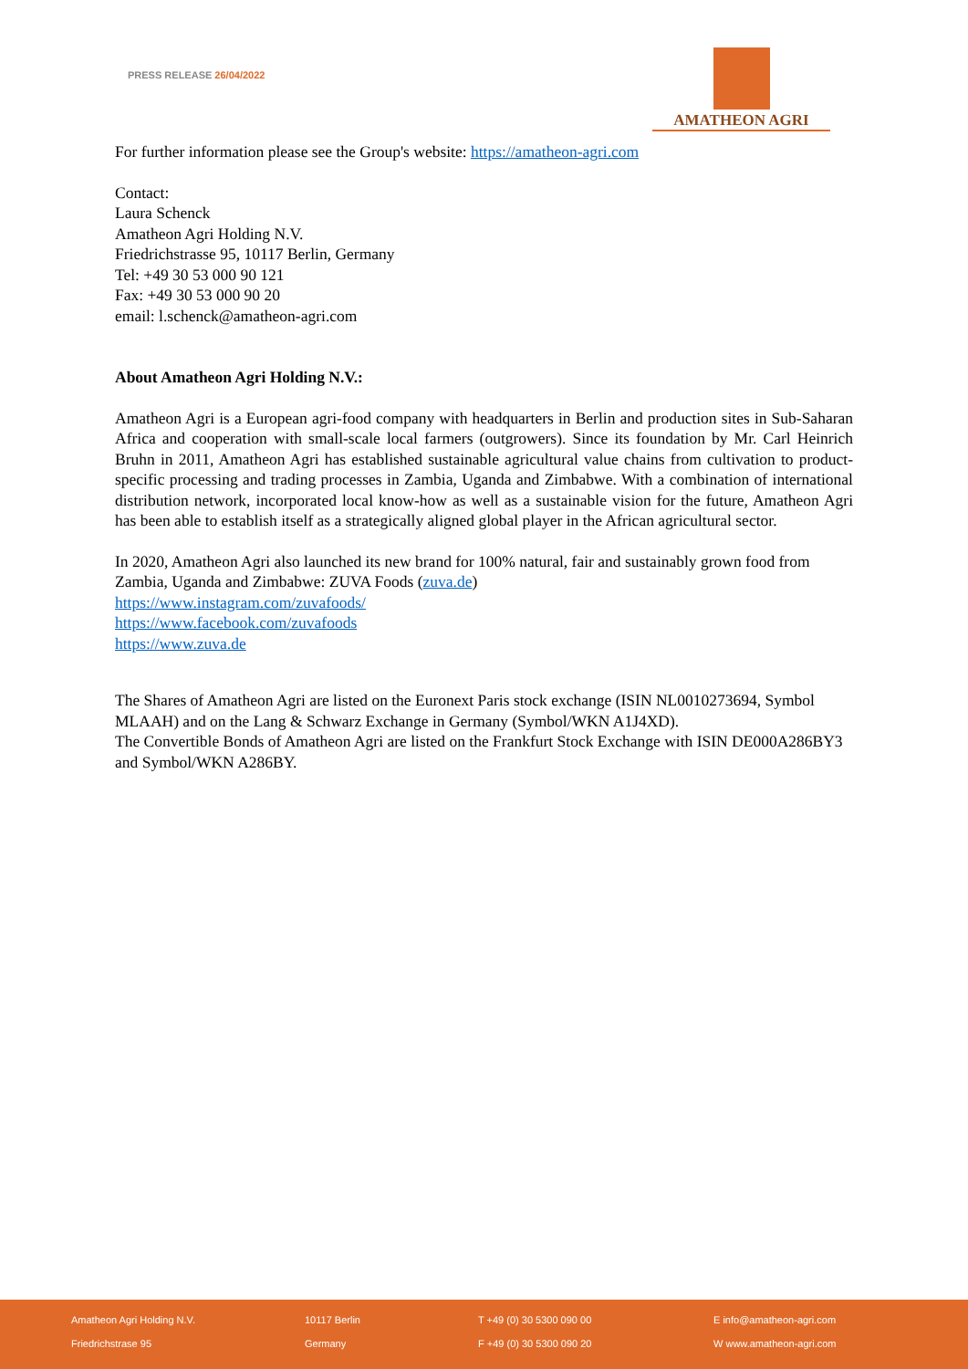PRESS RELEASE 26/04/2022
AMATHEON AGRI
For further information please see the Group's website: https://amatheon-agri.com
Contact:
Laura Schenck
Amatheon Agri Holding N.V.
Friedrichstrasse 95, 10117 Berlin, Germany
Tel: +49 30 53 000 90 121
Fax: +49 30 53 000 90 20
email: l.schenck@amatheon-agri.com
About Amatheon Agri Holding N.V.:
Amatheon Agri is a European agri-food company with headquarters in Berlin and production sites in Sub-Saharan Africa and cooperation with small-scale local farmers (outgrowers). Since its foundation by Mr. Carl Heinrich Bruhn in 2011, Amatheon Agri has established sustainable agricultural value chains from cultivation to product-specific processing and trading processes in Zambia, Uganda and Zimbabwe. With a combination of international distribution network, incorporated local know-how as well as a sustainable vision for the future, Amatheon Agri has been able to establish itself as a strategically aligned global player in the African agricultural sector.
In 2020, Amatheon Agri also launched its new brand for 100% natural, fair and sustainably grown food from Zambia, Uganda and Zimbabwe: ZUVA Foods (zuva.de)
https://www.instagram.com/zuvafoods/
https://www.facebook.com/zuvafoods
https://www.zuva.de
The Shares of Amatheon Agri are listed on the Euronext Paris stock exchange (ISIN NL0010273694, Symbol MLAAH) and on the Lang & Schwarz Exchange in Germany (Symbol/WKN A1J4XD).
The Convertible Bonds of Amatheon Agri are listed on the Frankfurt Stock Exchange with ISIN DE000A286BY3 and Symbol/WKN A286BY.
Amatheon Agri Holding N.V. 10117 Berlin T +49 (0) 30 5300 090 00 E info@amatheon-agri.com
Friedrichstrase 95 Germany F +49 (0) 30 5300 090 20 W www.amatheon-agri.com